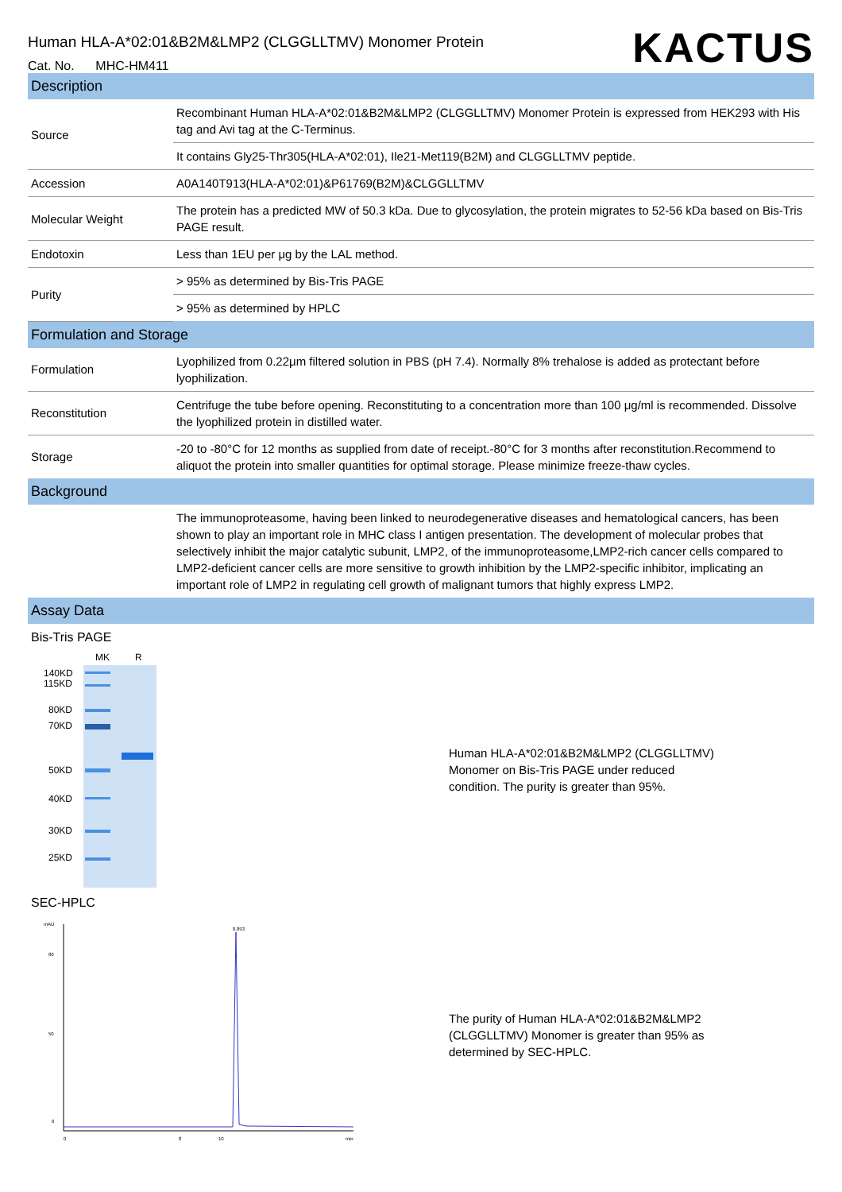Human HLA-A*02:01&B2M&LMP2 (CLGGLLTMV) Monomer Protein
Cat. No. MHC-HM411
KACTUS
| Description | |
| --- | --- |
| Source | Recombinant Human HLA-A*02:01&B2M&LMP2 (CLGGLLTMV) Monomer Protein is expressed from HEK293 with His tag and Avi tag at the C-Terminus. |
| | It contains Gly25-Thr305(HLA-A*02:01), Ile21-Met119(B2M) and CLGGLLTMV peptide. |
| Accession | A0A140T913(HLA-A*02:01)&P61769(B2M)&CLGGLLTMV |
| Molecular Weight | The protein has a predicted MW of 50.3 kDa. Due to glycosylation, the protein migrates to 52-56 kDa based on Bis-Tris PAGE result. |
| Endotoxin | Less than 1EU per μg by the LAL method. |
| Purity | > 95% as determined by Bis-Tris PAGE |
| | > 95% as determined by HPLC |
| Formulation and Storage | |
| Formulation | Lyophilized from 0.22μm filtered solution in PBS (pH 7.4). Normally 8% trehalose is added as protectant before lyophilization. |
| Reconstitution | Centrifuge the tube before opening. Reconstituting to a concentration more than 100 μg/ml is recommended. Dissolve the lyophilized protein in distilled water. |
| Storage | -20 to -80°C for 12 months as supplied from date of receipt.-80°C for 3 months after reconstitution.Recommend to aliquot the protein into smaller quantities for optimal storage. Please minimize freeze-thaw cycles. |
| Background | |
| | The immunoproteasome, having been linked to neurodegenerative diseases and hematological cancers, has been shown to play an important role in MHC class I antigen presentation. The development of molecular probes that selectively inhibit the major catalytic subunit, LMP2, of the immunoproteasome,LMP2-rich cancer cells compared to LMP2-deficient cancer cells are more sensitive to growth inhibition by the LMP2-specific inhibitor, implicating an important role of LMP2 in regulating cell growth of malignant tumors that highly express LMP2. |
| Assay Data | |
Bis-Tris PAGE
MK
R
140KD
115KD
80KD
70KD
50KD
40KD
30KD
25KD
Human HLA-A*02:01&B2M&LMP2 (CLGGLLTMV) Monomer on Bis-Tris PAGE under reduced condition. The purity is greater than 95%.
SEC-HPLC
mAU
0
50
80
0
8
10
min
8.893
The purity of Human HLA-A*02:01&B2M&LMP2 (CLGGLLTMV) Monomer is greater than 95% as determined by SEC-HPLC.